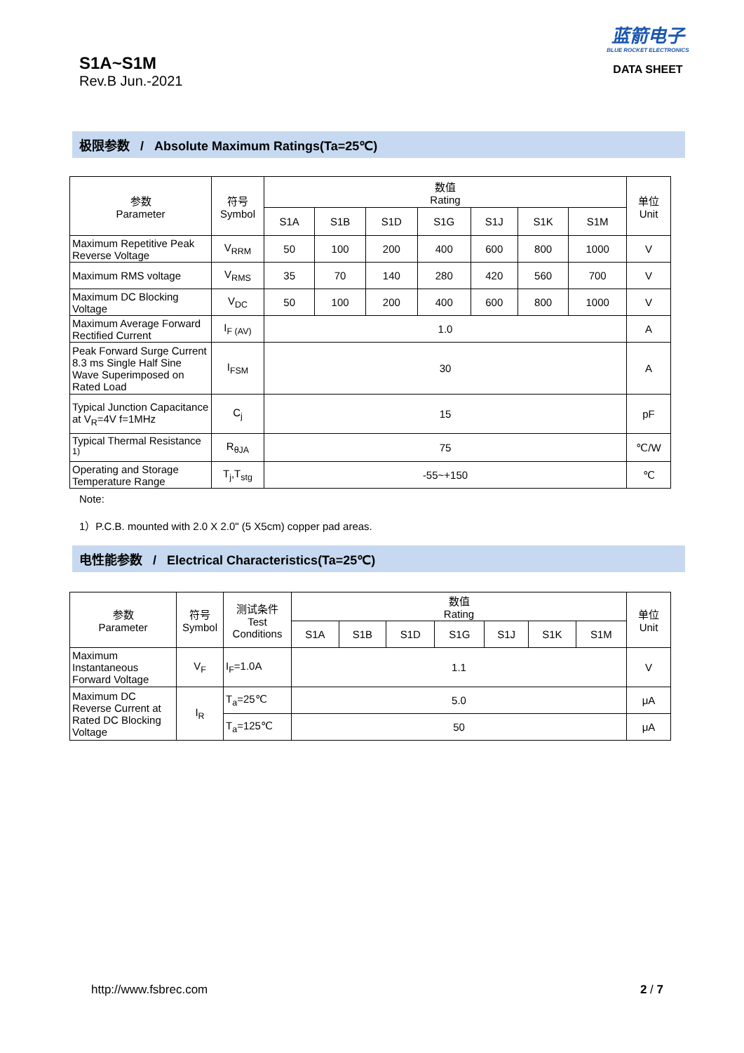S1A~S1M
Rev.B Jun.-2021
蓝箭电子
BLUE ROCKET ELECTRONICS
DATA SHEET
极限参数 / Absolute Maximum Ratings(Ta=25℃)
| 参数 Parameter | 符号 Symbol | 数值 Rating | | | | | | | 单位 Unit |
| --- | --- | --- | --- | --- | --- | --- | --- | --- | --- |
| | | S1A | S1B | S1D | S1G | S1J | S1K | S1M | |
| Maximum Repetitive Peak Reverse Voltage | V<sub>RRM</sub> | 50 | 100 | 200 | 400 | 600 | 800 | 1000 | V |
| Maximum RMS voltage | V<sub>RMS</sub> | 35 | 70 | 140 | 280 | 420 | 560 | 700 | V |
| Maximum DC Blocking Voltage | V<sub>DC</sub> | 50 | 100 | 200 | 400 | 600 | 800 | 1000 | V |
| Maximum Average Forward Rectified Current | I<sub>F (AV)</sub> | 1.0 | | | | | | | A |
| Peak Forward Surge Current 8.3 ms Single Half Sine Wave Superimposed on Rated Load | I<sub>FSM</sub> | 30 | | | | | | | A |
| Typical Junction Capacitance at V<sub>R</sub>=4V f=1MHz | C<sub>j</sub> | 15 | | | | | | | pF |
| Typical Thermal Resistance <sup>1)</sup> | R<sub>θJA</sub> | 75 | | | | | | | ℃/W |
| Operating and Storage Temperature Range | T<sub>j</sub>,T<sub>stg</sub> | -55~+150 | | | | | | | ℃ |
Note:
1）P.C.B. mounted with 2.0 X 2.0" (5 X5cm) copper pad areas.
电性能参数 / Electrical Characteristics(Ta=25℃)
| 参数 Parameter | 符号 Symbol | 测试条件 Test Conditions | 数值 Rating | | | | | | | 单位 Unit |
| --- | --- | --- | --- | --- | --- | --- | --- | --- | --- | --- |
| | | | S1A | S1B | S1D | S1G | S1J | S1K | S1M | |
| Maximum Instantaneous Forward Voltage | V<sub>F</sub> | I<sub>F</sub>=1.0A | 1.1 | | | | | | | V |
| Maximum DC Reverse Current at Rated DC Blocking Voltage | I<sub>R</sub> | T<sub>a</sub>=25℃ | 5.0 | | | | | | | μA |
| | | T<sub>a</sub>=125℃ | 50 | | | | | | | μA |
http://www.fsbrec.com 2 / 7